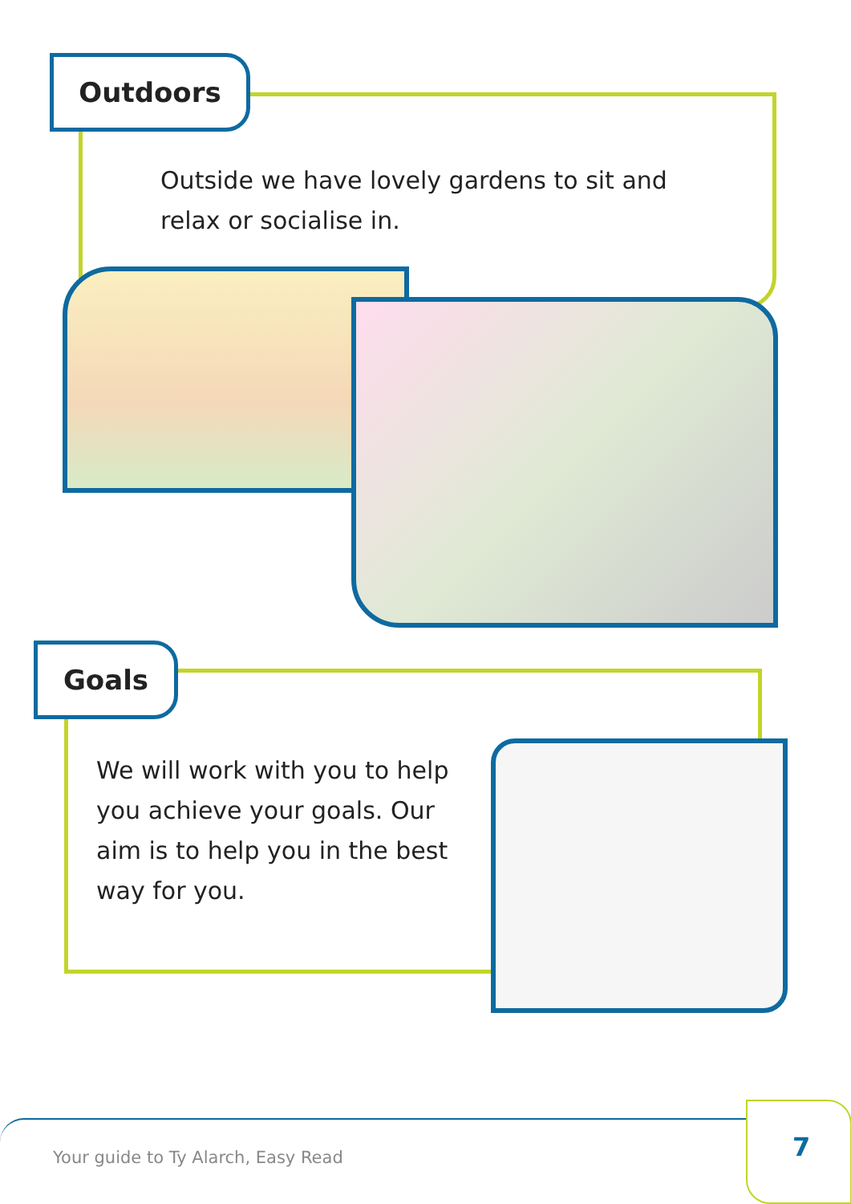Outdoors
Outside we have lovely gardens to sit and relax or socialise in.
Goals
We will work with you to help you achieve your goals. Our aim is to help you in the best way for you.
Your guide to Ty Alarch, Easy Read
7